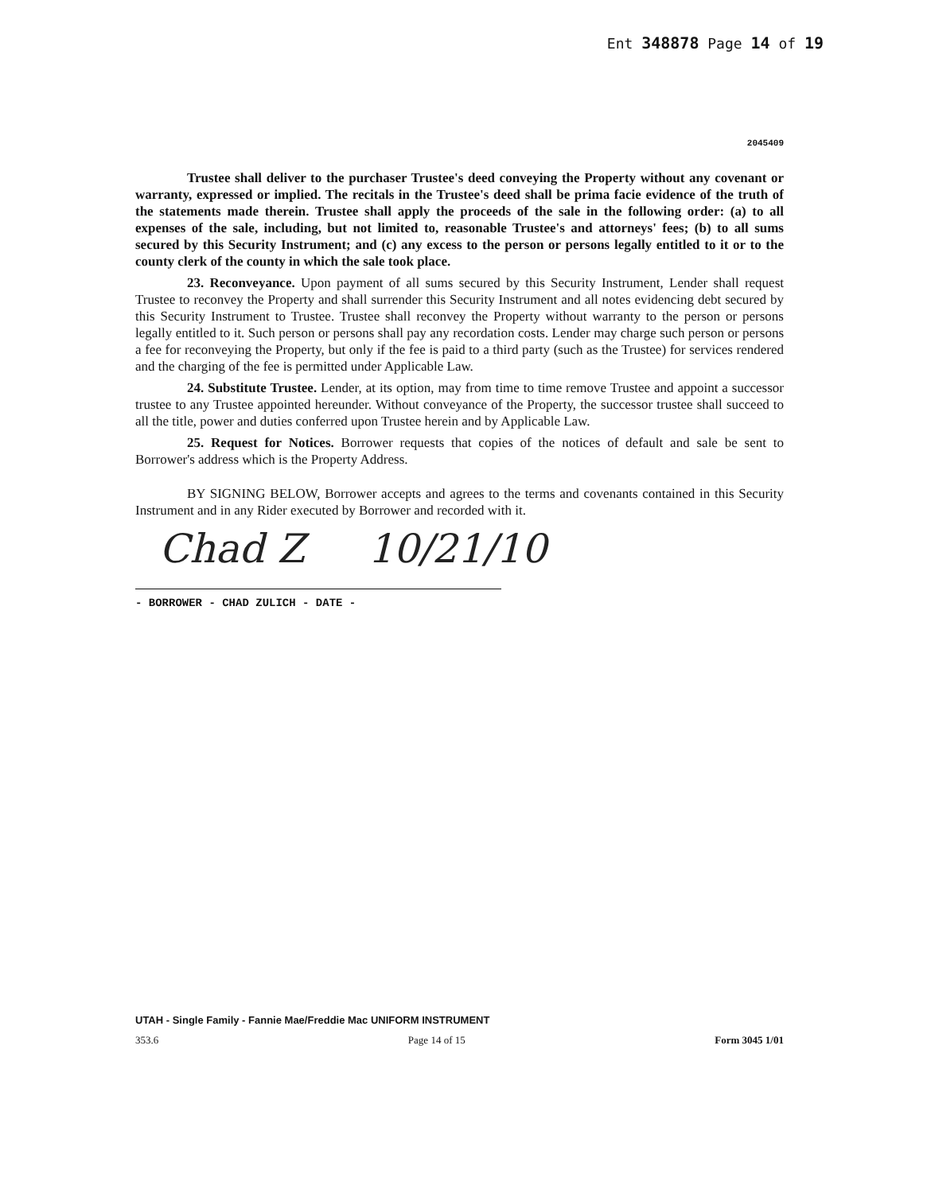Ent 348878 Page 14 of 19
2045409
Trustee shall deliver to the purchaser Trustee's deed conveying the Property without any covenant or warranty, expressed or implied. The recitals in the Trustee's deed shall be prima facie evidence of the truth of the statements made therein. Trustee shall apply the proceeds of the sale in the following order: (a) to all expenses of the sale, including, but not limited to, reasonable Trustee's and attorneys' fees; (b) to all sums secured by this Security Instrument; and (c) any excess to the person or persons legally entitled to it or to the county clerk of the county in which the sale took place.
23. Reconveyance. Upon payment of all sums secured by this Security Instrument, Lender shall request Trustee to reconvey the Property and shall surrender this Security Instrument and all notes evidencing debt secured by this Security Instrument to Trustee. Trustee shall reconvey the Property without warranty to the person or persons legally entitled to it. Such person or persons shall pay any recordation costs. Lender may charge such person or persons a fee for reconveying the Property, but only if the fee is paid to a third party (such as the Trustee) for services rendered and the charging of the fee is permitted under Applicable Law.
24. Substitute Trustee. Lender, at its option, may from time to time remove Trustee and appoint a successor trustee to any Trustee appointed hereunder. Without conveyance of the Property, the successor trustee shall succeed to all the title, power and duties conferred upon Trustee herein and by Applicable Law.
25. Request for Notices. Borrower requests that copies of the notices of default and sale be sent to Borrower's address which is the Property Address.
BY SIGNING BELOW, Borrower accepts and agrees to the terms and covenants contained in this Security Instrument and in any Rider executed by Borrower and recorded with it.
Chad Z 10/21/10
- BORROWER - CHAD ZULICH - DATE -
UTAH - Single Family - Fannie Mae/Freddie Mac UNIFORM INSTRUMENT
353.6 Page 14 of 15 Form 3045 1/01